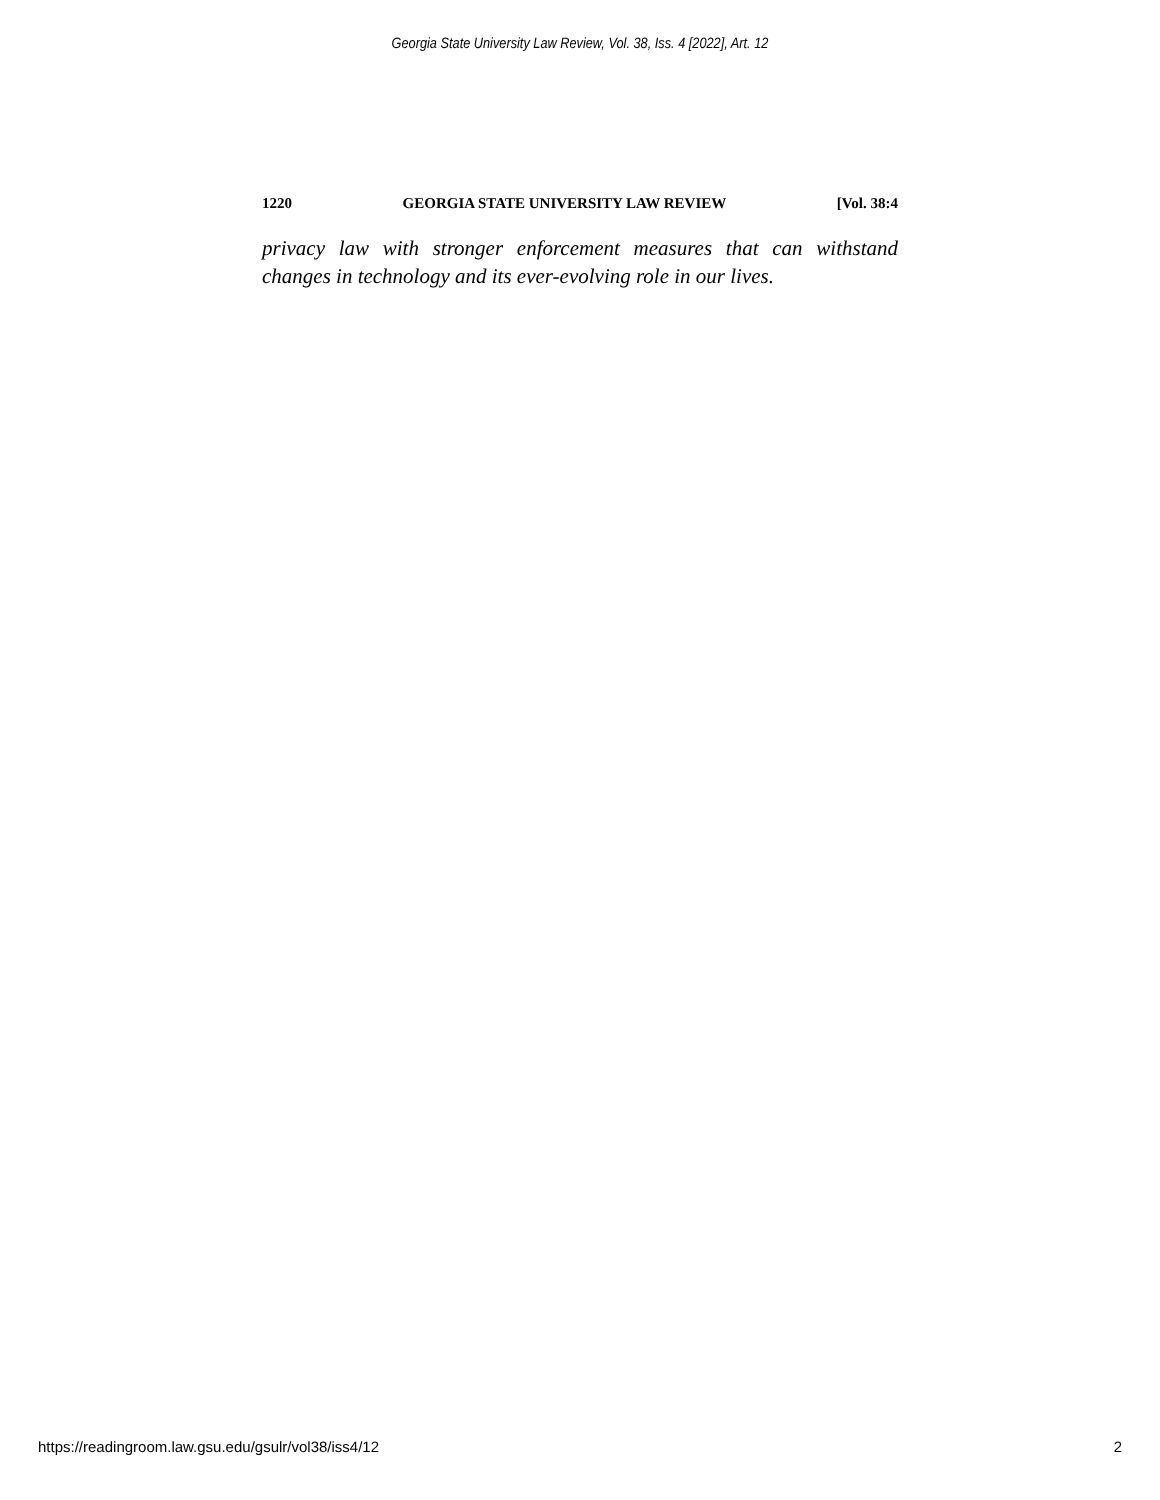Georgia State University Law Review, Vol. 38, Iss. 4 [2022], Art. 12
1220 GEORGIA STATE UNIVERSITY LAW REVIEW [Vol. 38:4
privacy law with stronger enforcement measures that can withstand changes in technology and its ever-evolving role in our lives.
https://readingroom.law.gsu.edu/gsulr/vol38/iss4/12 2